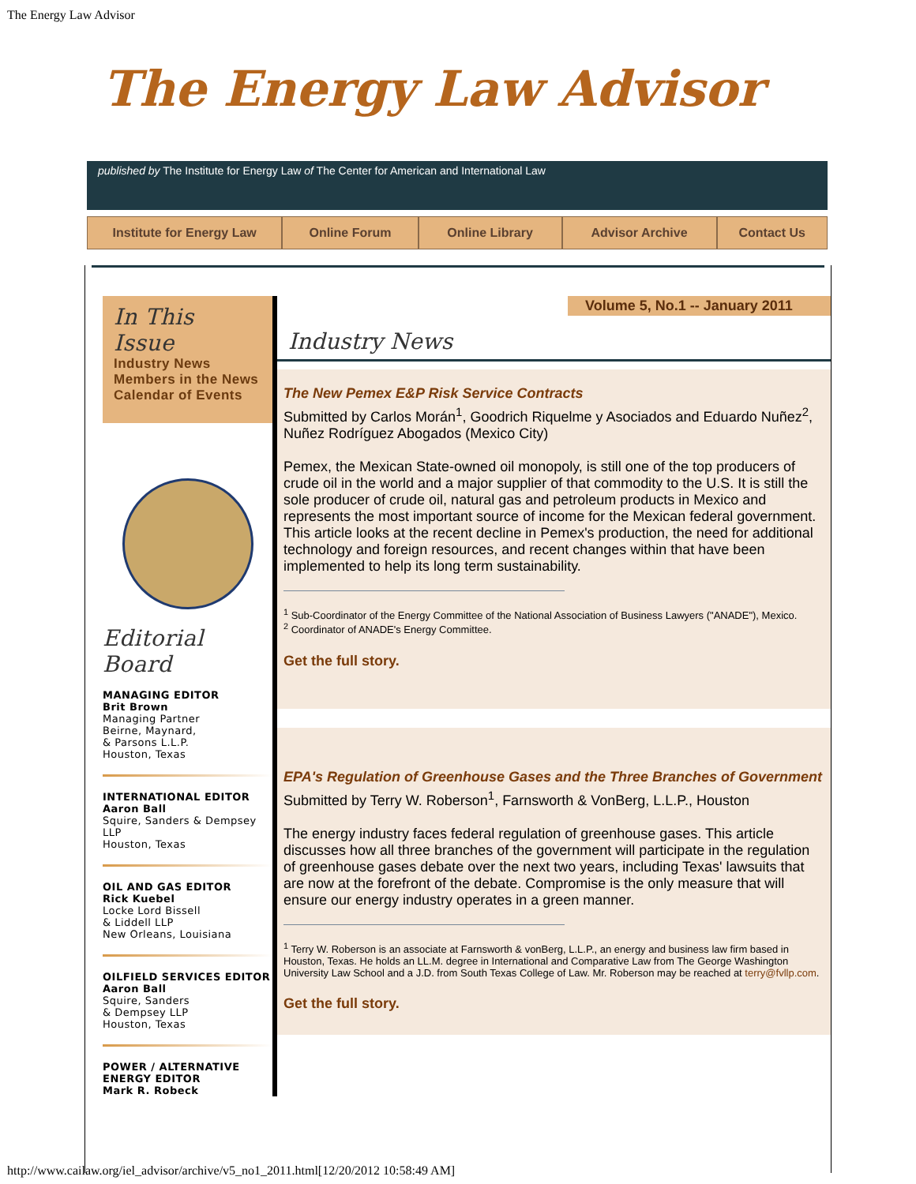The Energy Law Advisor
The Energy Law Advisor
published by The Institute for Energy Law of The Center for American and International Law
Institute for Energy Law Online Forum Online Library Advisor Archive Contact Us
In This Issue
Industry News
Members in the News
Calendar of Events
Editorial Board
MANAGING EDITOR
Brit Brown
Managing Partner
Beirne, Maynard,
& Parsons L.L.P.
Houston, Texas
INTERNATIONAL EDITOR
Aaron Ball
Squire, Sanders & Dempsey LLP
Houston, Texas
OIL AND GAS EDITOR
Rick Kuebel
Locke Lord Bissell
& Liddell LLP
New Orleans, Louisiana
OILFIELD SERVICES EDITOR
Aaron Ball
Squire, Sanders
& Dempsey LLP
Houston, Texas
POWER / ALTERNATIVE ENERGY EDITOR
Mark R. Robeck
Volume 5, No.1 -- January 2011
Industry News
The New Pemex E&P Risk Service Contracts
Submitted by Carlos Morán<sup>1</sup>, Goodrich Riquelme y Asociados and Eduardo Nuñez<sup>2</sup>, Nuñez Rodríguez Abogados (Mexico City)
Pemex, the Mexican State-owned oil monopoly, is still one of the top producers of crude oil in the world and a major supplier of that commodity to the U.S. It is still the sole producer of crude oil, natural gas and petroleum products in Mexico and represents the most important source of income for the Mexican federal government. This article looks at the recent decline in Pemex's production, the need for additional technology and foreign resources, and recent changes within that have been implemented to help its long term sustainability.
<sup>1</sup> Sub-Coordinator of the Energy Committee of the National Association of Business Lawyers ("ANADE"), Mexico.
<sup>2</sup> Coordinator of ANADE's Energy Committee.
Get the full story.
EPA's Regulation of Greenhouse Gases and the Three Branches of Government
Submitted by Terry W. Roberson<sup>1</sup>, Farnsworth & VonBerg, L.L.P., Houston
The energy industry faces federal regulation of greenhouse gases. This article discusses how all three branches of the government will participate in the regulation of greenhouse gases debate over the next two years, including Texas' lawsuits that are now at the forefront of the debate. Compromise is the only measure that will ensure our energy industry operates in a green manner.
<sup>1</sup> Terry W. Roberson is an associate at Farnsworth & vonBerg, L.L.P., an energy and business law firm based in Houston, Texas. He holds an LL.M. degree in International and Comparative Law from The George Washington University Law School and a J.D. from South Texas College of Law. Mr. Roberson may be reached at terry@fvllp.com.
Get the full story.
http://www.cailaw.org/iel_advisor/archive/v5_no1_2011.html[12/20/2012 10:58:49 AM]